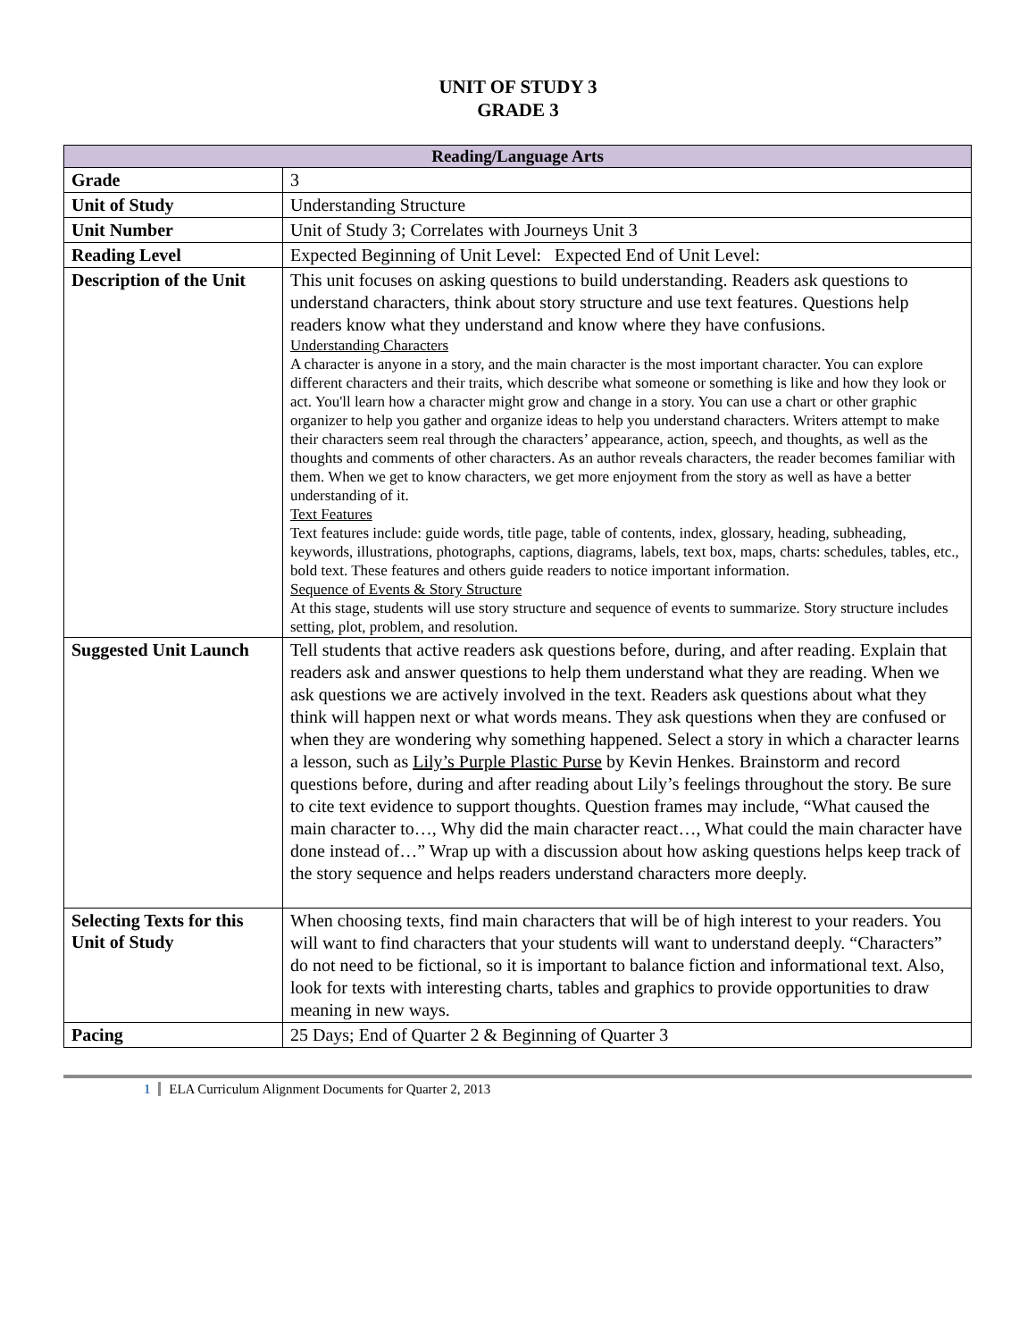UNIT OF STUDY 3
GRADE 3
| Reading/Language Arts | |
| --- | --- |
| Grade | 3 |
| Unit of Study | Understanding Structure |
| Unit Number | Unit of Study 3; Correlates with Journeys Unit 3 |
| Reading Level | Expected Beginning of Unit Level: Expected End of Unit Level: |
| Description of the Unit | This unit focuses on asking questions to build understanding. Readers ask questions to understand characters, think about story structure and use text features. Questions help readers know what they understand and know where they have confusions. Understanding Characters A character is anyone in a story, and the main character is the most important character. You can explore different characters and their traits, which describe what someone or something is like and how they look or act. You'll learn how a character might grow and change in a story. You can use a chart or other graphic organizer to help you gather and organize ideas to help you understand characters. Writers attempt to make their characters seem real through the characters’ appearance, action, speech, and thoughts, as well as the thoughts and comments of other characters. As an author reveals characters, the reader becomes familiar with them. When we get to know characters, we get more enjoyment from the story as well as have a better understanding of it. Text Features Text features include: guide words, title page, table of contents, index, glossary, heading, subheading, keywords, illustrations, photographs, captions, diagrams, labels, text box, maps, charts: schedules, tables, etc., bold text. These features and others guide readers to notice important information. Sequence of Events & Story Structure At this stage, students will use story structure and sequence of events to summarize. Story structure includes setting, plot, problem, and resolution. |
| Suggested Unit Launch | Tell students that active readers ask questions before, during, and after reading. Explain that readers ask and answer questions to help them understand what they are reading. When we ask questions we are actively involved in the text. Readers ask questions about what they think will happen next or what words means. They ask questions when they are confused or when they are wondering why something happened. Select a story in which a character learns a lesson, such as Lily’s Purple Plastic Purse by Kevin Henkes. Brainstorm and record questions before, during and after reading about Lily’s feelings throughout the story. Be sure to cite text evidence to support thoughts. Question frames may include, “What caused the main character to…, Why did the main character react…, What could the main character have done instead of…” Wrap up with a discussion about how asking questions helps keep track of the story sequence and helps readers understand characters more deeply. |
| Selecting Texts for this Unit of Study | When choosing texts, find main characters that will be of high interest to your readers. You will want to find characters that your students will want to understand deeply. “Characters” do not need to be fictional, so it is important to balance fiction and informational text. Also, look for texts with interesting charts, tables and graphics to provide opportunities to draw meaning in new ways. |
| Pacing | 25 Days; End of Quarter 2 & Beginning of Quarter 3 |
1 ELA Curriculum Alignment Documents for Quarter 2, 2013